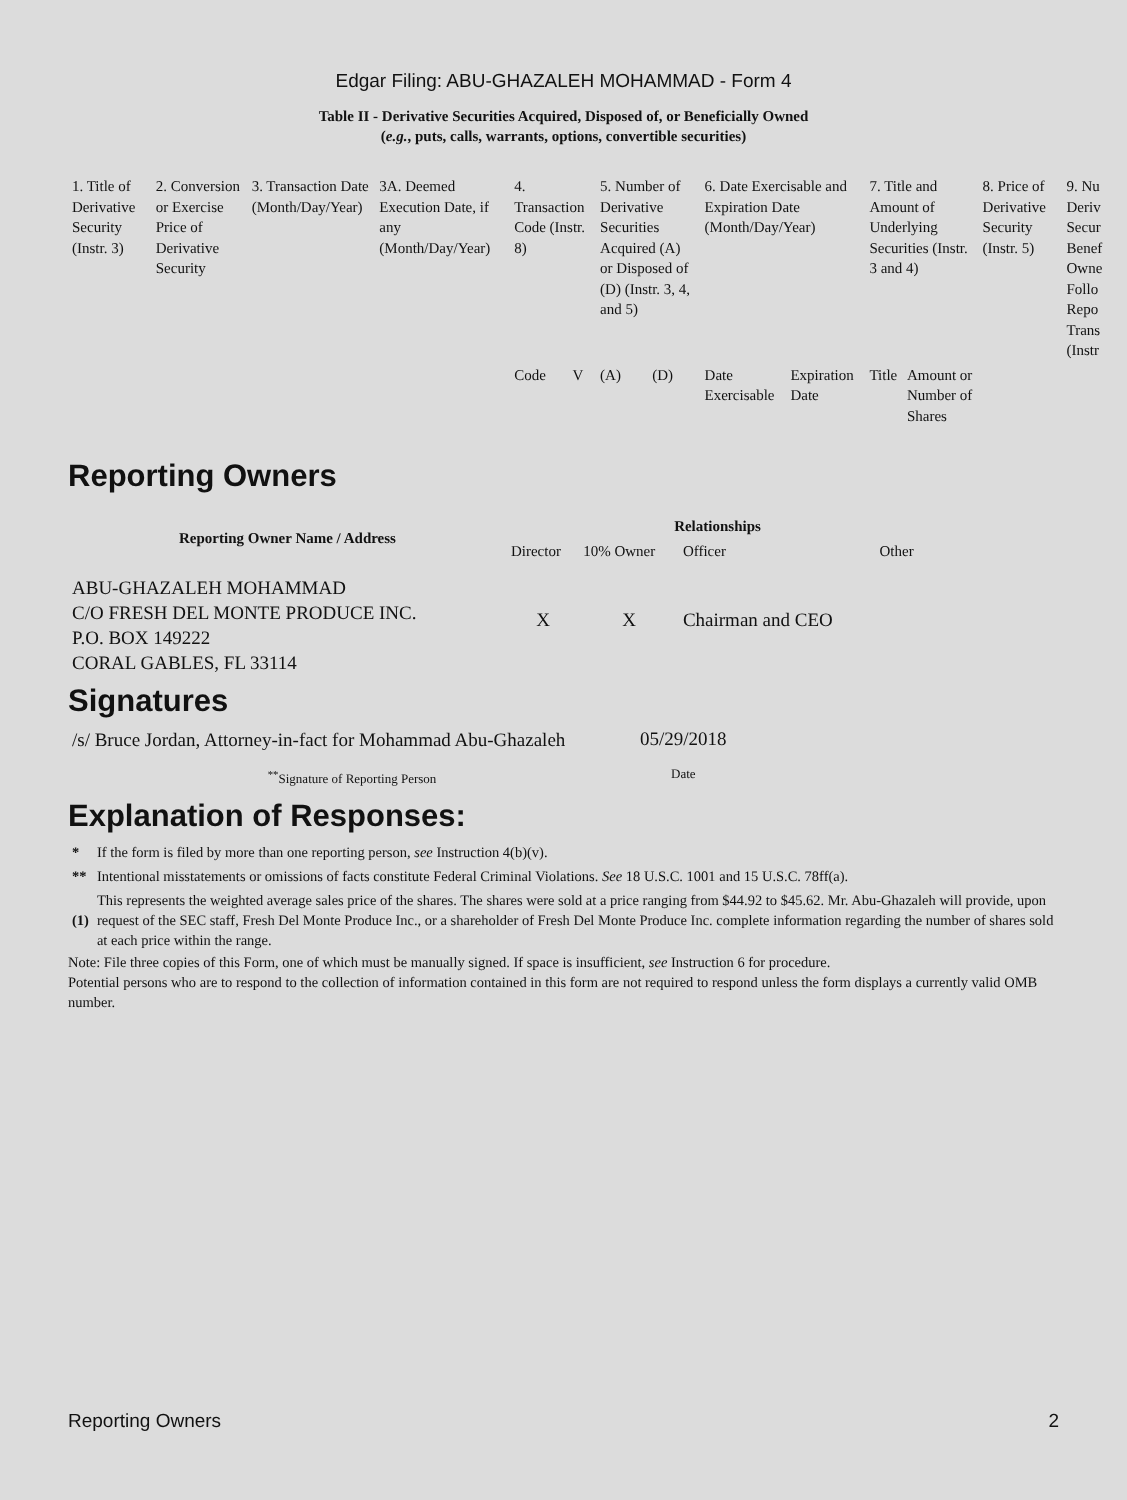Edgar Filing: ABU-GHAZALEH MOHAMMAD - Form 4
Table II - Derivative Securities Acquired, Disposed of, or Beneficially Owned
(e.g., puts, calls, warrants, options, convertible securities)
| 1. Title of Derivative Security (Instr. 3) | 2. Conversion or Exercise Price of Derivative Security | 3. Transaction Date (Month/Day/Year) | 3A. Deemed Execution Date, if any (Month/Day/Year) | 4. Transaction Code (Instr. 8) | | 5. Number of Derivative Securities Acquired (A) or Disposed of (D) (Instr. 3, 4, and 5) | | 6. Date Exercisable and Expiration Date (Month/Day/Year) | | 7. Title and Amount of Underlying Securities (Instr. 3 and 4) | | 8. Price of Derivative Security (Instr. 5) | 9. Nu Deriv Secur Benef Owne Follo Repo Trans (Instr |
| --- | --- | --- | --- | --- | --- | --- | --- | --- | --- | --- | --- | --- | --- |
| | | | | Code | V | (A) | (D) | Date Exercisable | Expiration Date | Title | Amount or Number of Shares | | |
Reporting Owners
| Reporting Owner Name / Address | Relationships | | | |
| --- | --- | --- | --- | --- |
| | Director | 10% Owner | Officer | Other |
| ABU-GHAZALEH MOHAMMAD C/O FRESH DEL MONTE PRODUCE INC. P.O. BOX 149222 CORAL GABLES, FL 33114 | X | X | Chairman and CEO | |
Signatures
| /s/ Bruce Jordan, Attorney-in-fact for Mohammad Abu-Ghazaleh | 05/29/2018 |
| <sup>**</sup> Signature of Reporting Person | Date |
Explanation of Responses:
| * | If the form is filed by more than one reporting person, see Instruction 4(b)(v). |
| ** | Intentional misstatements or omissions of facts constitute Federal Criminal Violations. See 18 U.S.C. 1001 and 15 U.S.C. 78ff(a). |
| (1) | This represents the weighted average sales price of the shares. The shares were sold at a price ranging from $44.92 to $45.62. Mr. Abu-Ghazaleh will provide, upon request of the SEC staff, Fresh Del Monte Produce Inc., or a shareholder of Fresh Del Monte Produce Inc. complete information regarding the number of shares sold at each price within the range. |
Note: File three copies of this Form, one of which must be manually signed. If space is insufficient, see Instruction 6 for procedure.
Potential persons who are to respond to the collection of information contained in this form are not required to respond unless the form displays a currently valid OMB number.
Reporting Owners 2